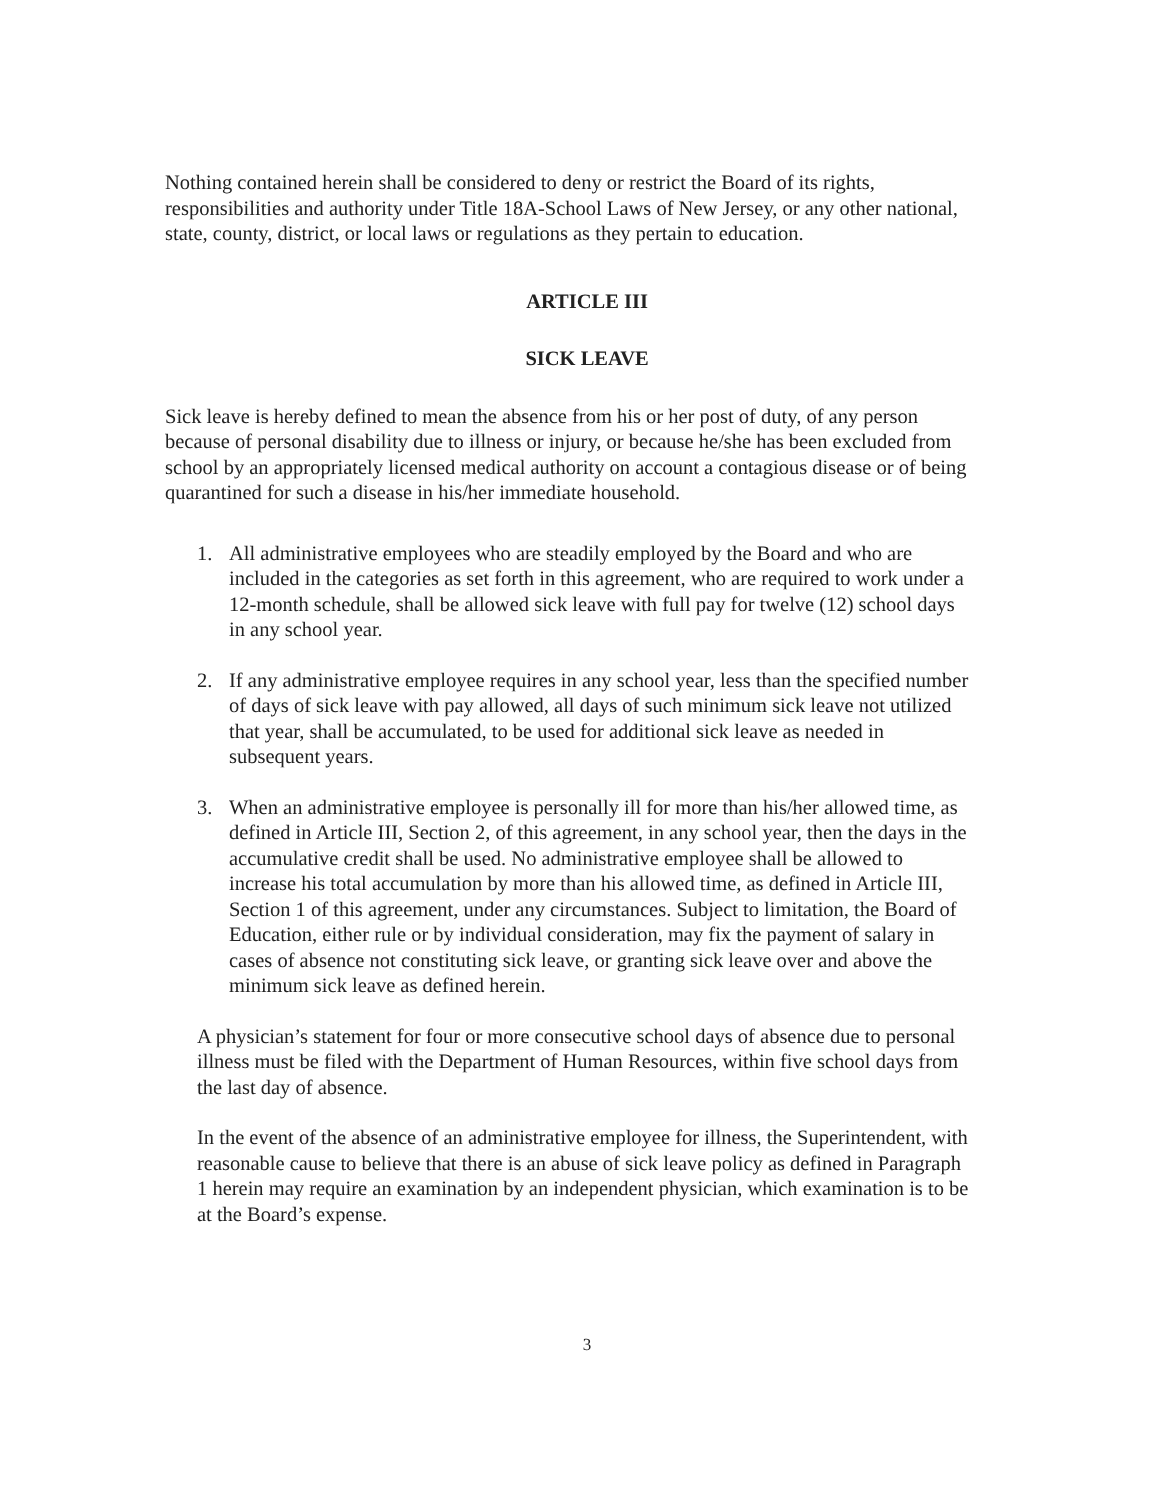Nothing contained herein shall be considered to deny or restrict the Board of its rights, responsibilities and authority under Title 18A-School Laws of New Jersey, or any other national, state, county, district, or local laws or regulations as they pertain to education.
ARTICLE III
SICK LEAVE
Sick leave is hereby defined to mean the absence from his or her post of duty, of any person because of personal disability due to illness or injury, or because he/she has been excluded from school by an appropriately licensed medical authority on account a contagious disease or of being quarantined for such a disease in his/her immediate household.
1. All administrative employees who are steadily employed by the Board and who are included in the categories as set forth in this agreement, who are required to work under a 12-month schedule, shall be allowed sick leave with full pay for twelve (12) school days in any school year.
2. If any administrative employee requires in any school year, less than the specified number of days of sick leave with pay allowed, all days of such minimum sick leave not utilized that year, shall be accumulated, to be used for additional sick leave as needed in subsequent years.
3. When an administrative employee is personally ill for more than his/her allowed time, as defined in Article III, Section 2, of this agreement, in any school year, then the days in the accumulative credit shall be used. No administrative employee shall be allowed to increase his total accumulation by more than his allowed time, as defined in Article III, Section 1 of this agreement, under any circumstances. Subject to limitation, the Board of Education, either rule or by individual consideration, may fix the payment of salary in cases of absence not constituting sick leave, or granting sick leave over and above the minimum sick leave as defined herein.
A physician’s statement for four or more consecutive school days of absence due to personal illness must be filed with the Department of Human Resources, within five school days from the last day of absence.
In the event of the absence of an administrative employee for illness, the Superintendent, with reasonable cause to believe that there is an abuse of sick leave policy as defined in Paragraph 1 herein may require an examination by an independent physician, which examination is to be at the Board’s expense.
3